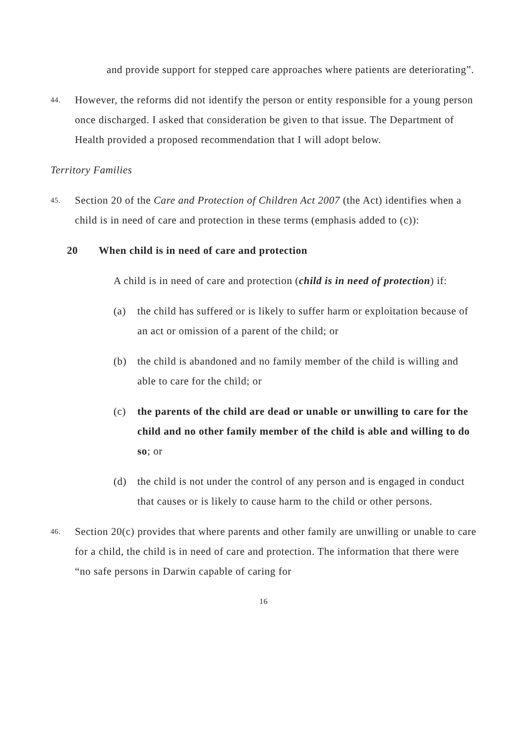and provide support for stepped care approaches where patients are deteriorating”.
44.
However, the reforms did not identify the person or entity responsible for a young person once discharged. I asked that consideration be given to that issue. The Department of Health provided a proposed recommendation that I will adopt below.
Territory Families
45.
Section 20 of the Care and Protection of Children Act 2007 (the Act) identifies when a child is in need of care and protection in these terms (emphasis added to (c)):
20 When child is in need of care and protection
A child is in need of care and protection (child is in need of protection) if:
(a) the child has suffered or is likely to suffer harm or exploitation because of an act or omission of a parent of the child; or
(b) the child is abandoned and no family member of the child is willing and able to care for the child; or
(c) the parents of the child are dead or unable or unwilling to care for the child and no other family member of the child is able and willing to do so; or
(d) the child is not under the control of any person and is engaged in conduct that causes or is likely to cause harm to the child or other persons.
46.
Section 20(c) provides that where parents and other family are unwilling or unable to care for a child, the child is in need of care and protection. The information that there were “no safe persons in Darwin capable of caring for
16